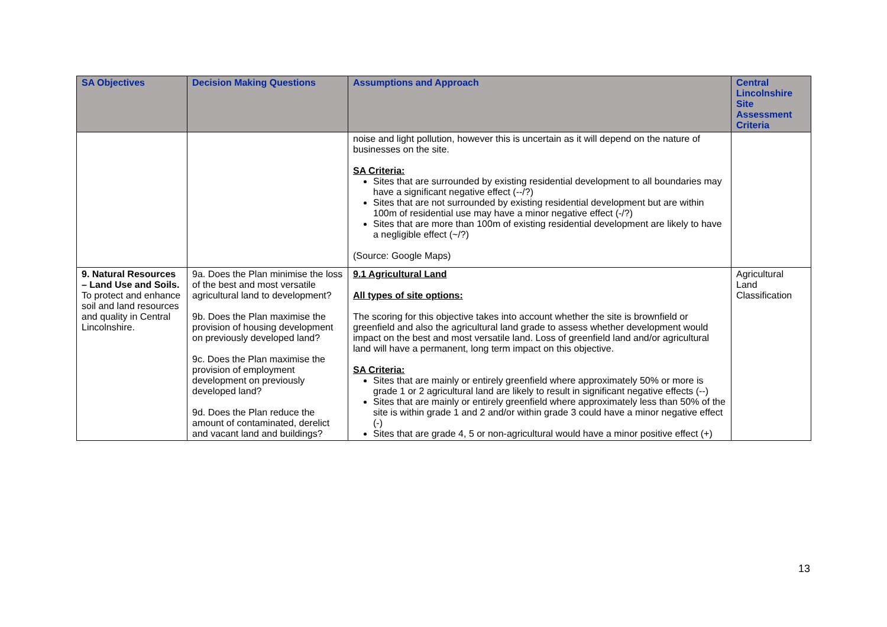| SA Objectives | Decision Making Questions | Assumptions and Approach | Central Lincolnshire Site Assessment Criteria |
| --- | --- | --- | --- |
| | | noise and light pollution, however this is uncertain as it will depend on the nature of businesses on the site. SA Criteria: Sites that are surrounded by existing residential development to all boundaries may have a significant negative effect (--/?) Sites that are not surrounded by existing residential development but are within 100m of residential use may have a minor negative effect (-/?) Sites that are more than 100m of existing residential development are likely to have a negligible effect (~/?) (Source: Google Maps) | |
| 9. Natural Resources – Land Use and Soils. To protect and enhance soil and land resources and quality in Central Lincolnshire. | 9a. Does the Plan minimise the loss of the best and most versatile agricultural land to development? 9b. Does the Plan maximise the provision of housing development on previously developed land? 9c. Does the Plan maximise the provision of employment development on previously developed land? 9d. Does the Plan reduce the amount of contaminated, derelict and vacant land and buildings? | 9.1 Agricultural Land All types of site options: The scoring for this objective takes into account whether the site is brownfield or greenfield and also the agricultural land grade to assess whether development would impact on the best and most versatile land. Loss of greenfield land and/or agricultural land will have a permanent, long term impact on this objective. SA Criteria: Sites that are mainly or entirely greenfield where approximately 50% or more is grade 1 or 2 agricultural land are likely to result in significant negative effects (--) Sites that are mainly or entirely greenfield where approximately less than 50% of the site is within grade 1 and 2 and/or within grade 3 could have a minor negative effect (-) Sites that are grade 4, 5 or non-agricultural would have a minor positive effect (+) | Agricultural Land Classification |
13